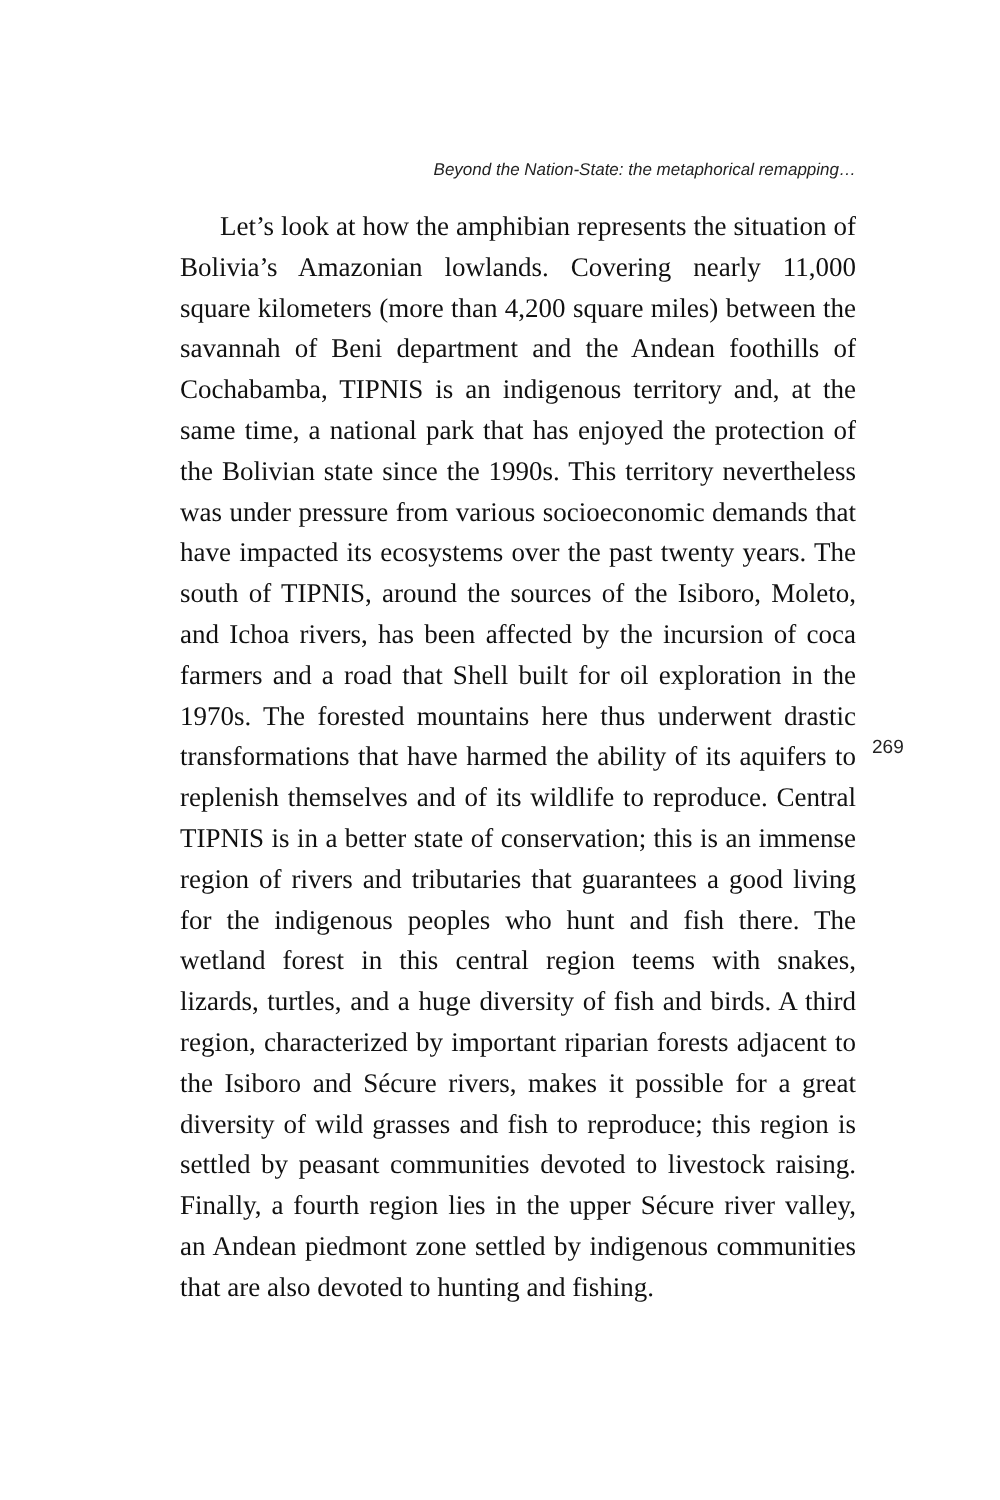Beyond the Nation-State: the metaphorical remapping…
Let’s look at how the amphibian represents the situation of Bolivia’s Amazonian lowlands. Covering nearly 11,000 square kilometers (more than 4,200 square miles) between the savannah of Beni department and the Andean foothills of Cochabamba, TIPNIS is an indigenous territory and, at the same time, a national park that has enjoyed the protection of the Bolivian state since the 1990s. This territory nevertheless was under pressure from various socioeconomic demands that have impacted its ecosystems over the past twenty years. The south of TIPNIS, around the sources of the Isiboro, Moleto, and Ichoa rivers, has been affected by the incursion of coca farmers and a road that Shell built for oil exploration in the 1970s. The forested mountains here thus underwent drastic transformations that have harmed the ability of its aquifers to replenish themselves and of its wildlife to reproduce. Central TIPNIS is in a better state of conservation; this is an immense region of rivers and tributaries that guarantees a good living for the indigenous peoples who hunt and fish there. The wetland forest in this central region teems with snakes, lizards, turtles, and a huge diversity of fish and birds. A third region, characterized by important riparian forests adjacent to the Isiboro and Sécure rivers, makes it possible for a great diversity of wild grasses and fish to reproduce; this region is settled by peasant communities devoted to livestock raising. Finally, a fourth region lies in the upper Sécure river valley, an Andean piedmont zone settled by indigenous communities that are also devoted to hunting and fishing.
269